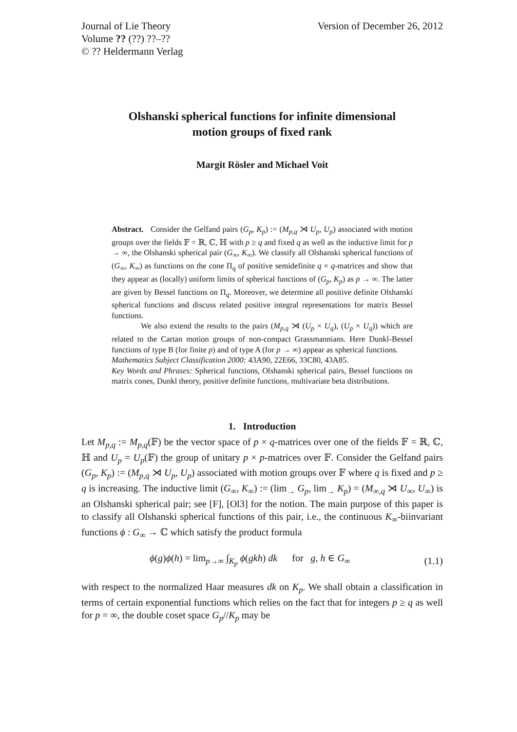Journal of Lie Theory
Volume ?? (??) ??–??
© ?? Heldermann Verlag
Version of December 26, 2012
Olshanski spherical functions for infinite dimensional
motion groups of fixed rank
Margit Rösler and Michael Voit
Abstract. Consider the Gelfand pairs (G<sub>p</sub>, K<sub>p</sub>) := (M<sub>p,q</sub> ⋊ U<sub>p</sub>, U<sub>p</sub>) associated with motion groups over the fields 𝔽 = ℝ, ℂ, ℍ with p ≥ q and fixed q as well as the inductive limit for p → ∞, the Olshanski spherical pair (G<sub>∞</sub>, K<sub>∞</sub>). We classify all Olshanski spherical functions of (G<sub>∞</sub>, K<sub>∞</sub>) as functions on the cone Π<sub>q</sub> of positive semidefinite q × q-matrices and show that they appear as (locally) uniform limits of spherical functions of (G<sub>p</sub>, K<sub>p</sub>) as p → ∞. The latter are given by Bessel functions on Π<sub>q</sub>. Moreover, we determine all positive definite Olshanski spherical functions and discuss related positive integral representations for matrix Bessel functions.
We also extend the results to the pairs (M<sub>p,q</sub> ⋊ (U<sub>p</sub> × U<sub>q</sub>), (U<sub>p</sub> × U<sub>q</sub>)) which are related to the Cartan motion groups of non-compact Grassmannians. Here Dunkl-Bessel functions of type B (for finite p) and of type A (for p → ∞) appear as spherical functions.
Mathematics Subject Classification 2000: 43A90, 22E66, 33C80, 43A85.
Key Words and Phrases: Spherical functions, Olshanski spherical pairs, Bessel functions on matrix cones, Dunkl theory, positive definite functions, multivariate beta distributions.
1. Introduction
Let M<sub>p,q</sub> := M<sub>p,q</sub>(𝔽) be the vector space of p × q-matrices over one of the fields 𝔽 = ℝ, ℂ, ℍ and U<sub>p</sub> = U<sub>p</sub>(𝔽) the group of unitary p × p-matrices over 𝔽. Consider the Gelfand pairs (G<sub>p</sub>, K<sub>p</sub>) := (M<sub>p,q</sub> ⋊ U<sub>p</sub>, U<sub>p</sub>) associated with motion groups over 𝔽 where q is fixed and p ≥ q is increasing. The inductive limit (G<sub>∞</sub>, K<sub>∞</sub>) := (lim<sub>→</sub> G<sub>p</sub>, lim<sub>→</sub> K<sub>p</sub>) = (M<sub>∞,q</sub> ⋊ U<sub>∞</sub>, U<sub>∞</sub>) is an Olshanski spherical pair; see [F], [Ol3] for the notion. The main purpose of this paper is to classify all Olshanski spherical functions of this pair, i.e., the continuous K<sub>∞</sub>-biinvariant functions ϕ : G<sub>∞</sub> → ℂ which satisfy the product formula
ϕ(g)ϕ(h) = lim<sub>p→∞</sub> ∫<sub>K<sub>p</sub></sub> ϕ(gkh) dk for g, h ∈ G<sub>∞</sub> (1.1)
with respect to the normalized Haar measures dk on K<sub>p</sub>. We shall obtain a classification in terms of certain exponential functions which relies on the fact that for integers p ≥ q as well for p = ∞, the double coset space G<sub>p</sub>//K<sub>p</sub> may be